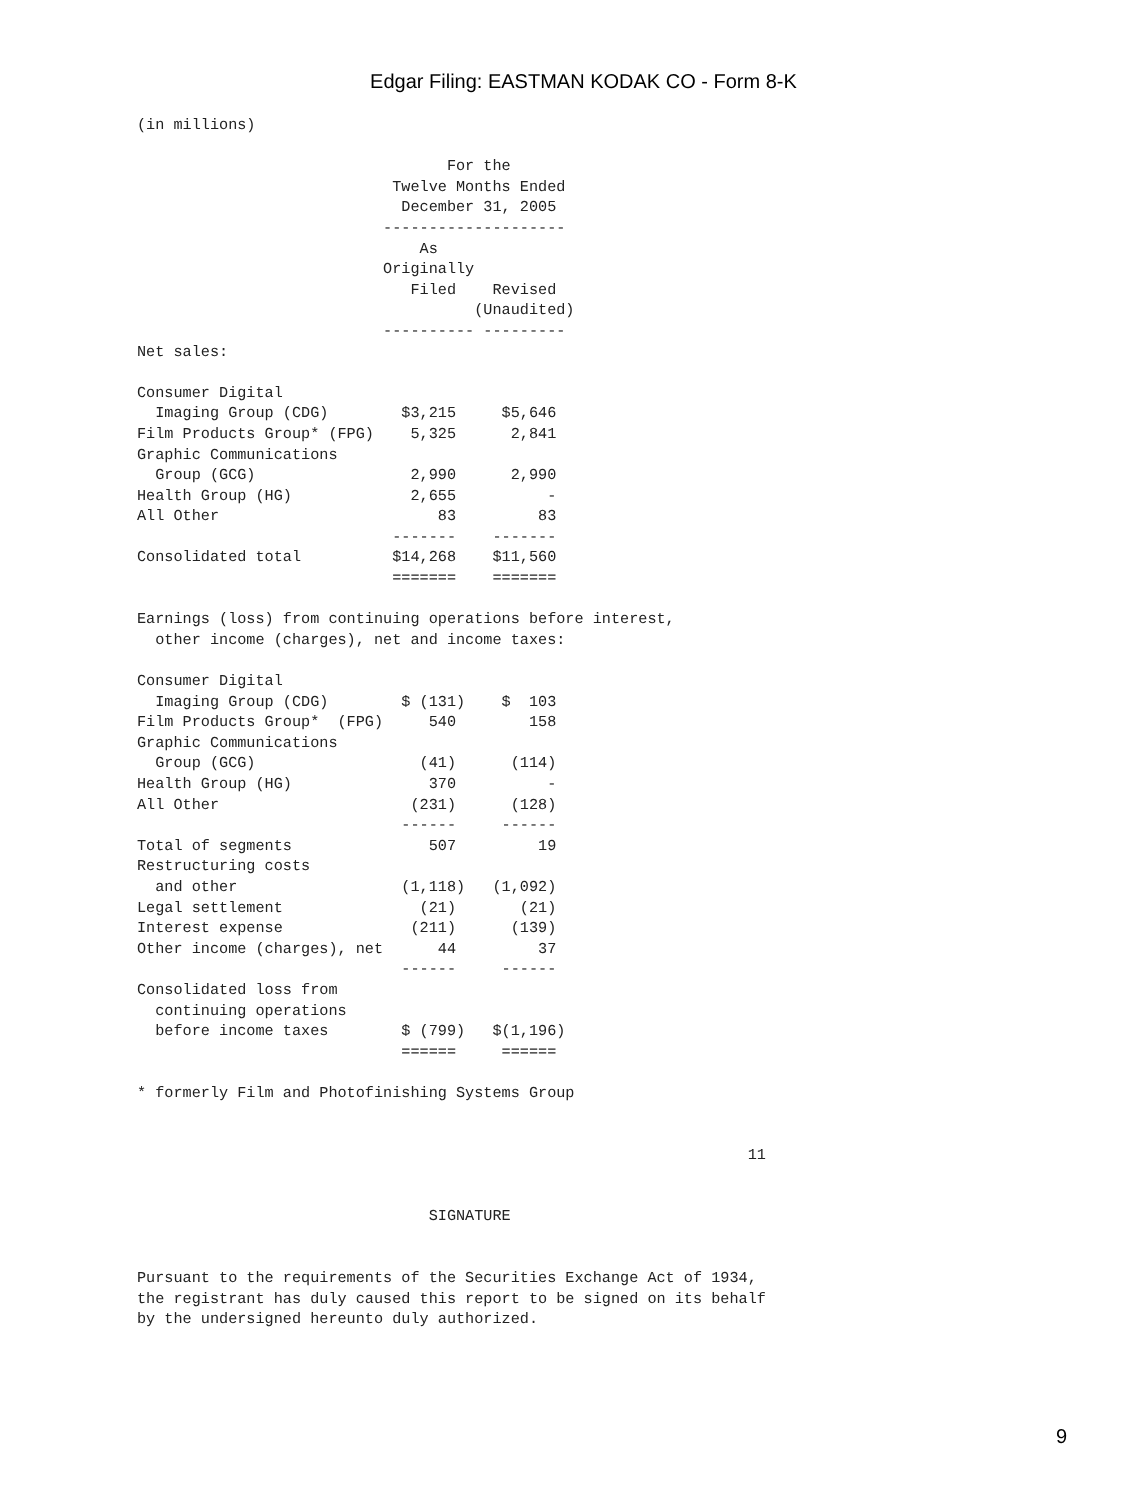Edgar Filing: EASTMAN KODAK CO - Form 8-K
(in millions)

                                  For the
                            Twelve Months Ended
                             December 31, 2005
                           --------------------
                               As
                           Originally
                              Filed    Revised
                                     (Unaudited)
                           ---------- ---------
Net sales:

Consumer Digital
  Imaging Group (CDG)        $3,215     $5,646
Film Products Group* (FPG)    5,325      2,841
Graphic Communications
  Group (GCG)                 2,990      2,990
Health Group (HG)             2,655          -
All Other                        83         83
                            -------    -------
Consolidated total          $14,268    $11,560
                            =======    =======

Earnings (loss) from continuing operations before interest,
  other income (charges), net and income taxes:

Consumer Digital
  Imaging Group (CDG)        $ (131)    $  103
Film Products Group*  (FPG)     540        158
Graphic Communications
  Group (GCG)                  (41)      (114)
Health Group (HG)               370          -
All Other                     (231)      (128)
                             ------     ------
Total of segments               507         19
Restructuring costs
  and other                  (1,118)   (1,092)
Legal settlement               (21)       (21)
Interest expense              (211)      (139)
Other income (charges), net      44         37
                             ------     ------
Consolidated loss from
  continuing operations
  before income taxes        $ (799)   $(1,196)
                             ======     ======

* formerly Film and Photofinishing Systems Group


                                                                   11


                                SIGNATURE


Pursuant to the requirements of the Securities Exchange Act of 1934,
the registrant has duly caused this report to be signed on its behalf
by the undersigned hereunto duly authorized.
9